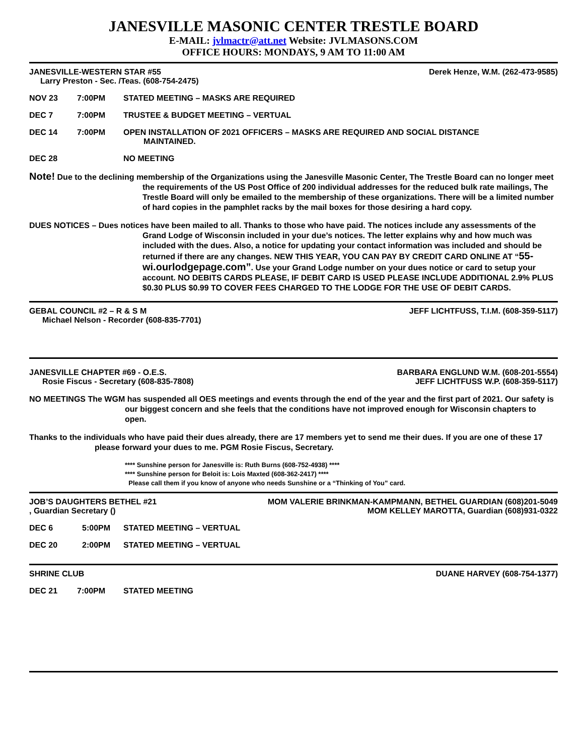JANESVILLE MASONIC CENTER TRESTLE BOARD
E-MAIL: jvlmactr@att.net Website: JVLMASONS.COM
OFFICE HOURS: MONDAYS, 9 AM TO 11:00 AM
JANESVILLE-WESTERN STAR #55 Derek Henze, W.M. (262-473-9585)
Larry Preston - Sec. /Teas. (608-754-2475)
NOV 23 7:00PM STATED MEETING – MASKS ARE REQUIRED
DEC 7 7:00PM TRUSTEE & BUDGET MEETING – VERTUAL
DEC 14 7:00PM OPEN INSTALLATION OF 2021 OFFICERS – MASKS ARE REQUIRED AND SOCIAL DISTANCE
MAINTAINED.
DEC 28 NO MEETING
Note! Due to the declining membership of the Organizations using the Janesville Masonic Center, The Trestle Board can no longer meet the requirements of the US Post Office of 200 individual addresses for the reduced bulk rate mailings, The Trestle Board will only be emailed to the membership of these organizations. There will be a limited number of hard copies in the pamphlet racks by the mail boxes for those desiring a hard copy.
DUES NOTICES – Dues notices have been mailed to all. Thanks to those who have paid. The notices include any assessments of the Grand Lodge of Wisconsin included in your due’s notices. The letter explains why and how much was included with the dues. Also, a notice for updating your contact information was included and should be returned if there are any changes. NEW THIS YEAR, YOU CAN PAY BY CREDIT CARD ONLINE AT “55-wi.ourlodgepage.com”. Use your Grand Lodge number on your dues notice or card to setup your account. NO DEBITS CARDS PLEASE, IF DEBIT CARD IS USED PLEASE INCLUDE ADDITIONAL 2.9% PLUS $0.30 PLUS $0.99 TO COVER FEES CHARGED TO THE LODGE FOR THE USE OF DEBIT CARDS.
GEBAL COUNCIL #2 – R & S M JEFF LICHTFUSS, T.I.M. (608-359-5117)
Michael Nelson - Recorder (608-835-7701)
JANESVILLE CHAPTER #69 - O.E.S. BARBARA ENGLUND W.M. (608-201-5554)
Rosie Fiscus - Secretary (608-835-7808) JEFF LICHTFUSS W.P. (608-359-5117)
NO MEETINGS The WGM has suspended all OES meetings and events through the end of the year and the first part of 2021. Our safety is our biggest concern and she feels that the conditions have not improved enough for Wisconsin chapters to open.
Thanks to the individuals who have paid their dues already, there are 17 members yet to send me their dues. If you are one of these 17 please forward your dues to me. PGM Rosie Fiscus, Secretary.
**** Sunshine person for Janesville is: Ruth Burns (608-752-4938) ****
**** Sunshine person for Beloit is: Lois Maxted (608-362-2417) ****
Please call them if you know of anyone who needs Sunshine or a “Thinking of You” card.
JOB’S DAUGHTERS BETHEL #21 MOM VALERIE BRINKMAN-KAMPMANN, BETHEL GUARDIAN (608)201-5049
, Guardian Secretary () MOM KELLEY MAROTTA, Guardian (608)931-0322
DEC 6 5:00PM STATED MEETING – VERTUAL
DEC 20 2:00PM STATED MEETING – VERTUAL
SHRINE CLUB DUANE HARVEY (608-754-1377)
DEC 21 7:00PM STATED MEETING